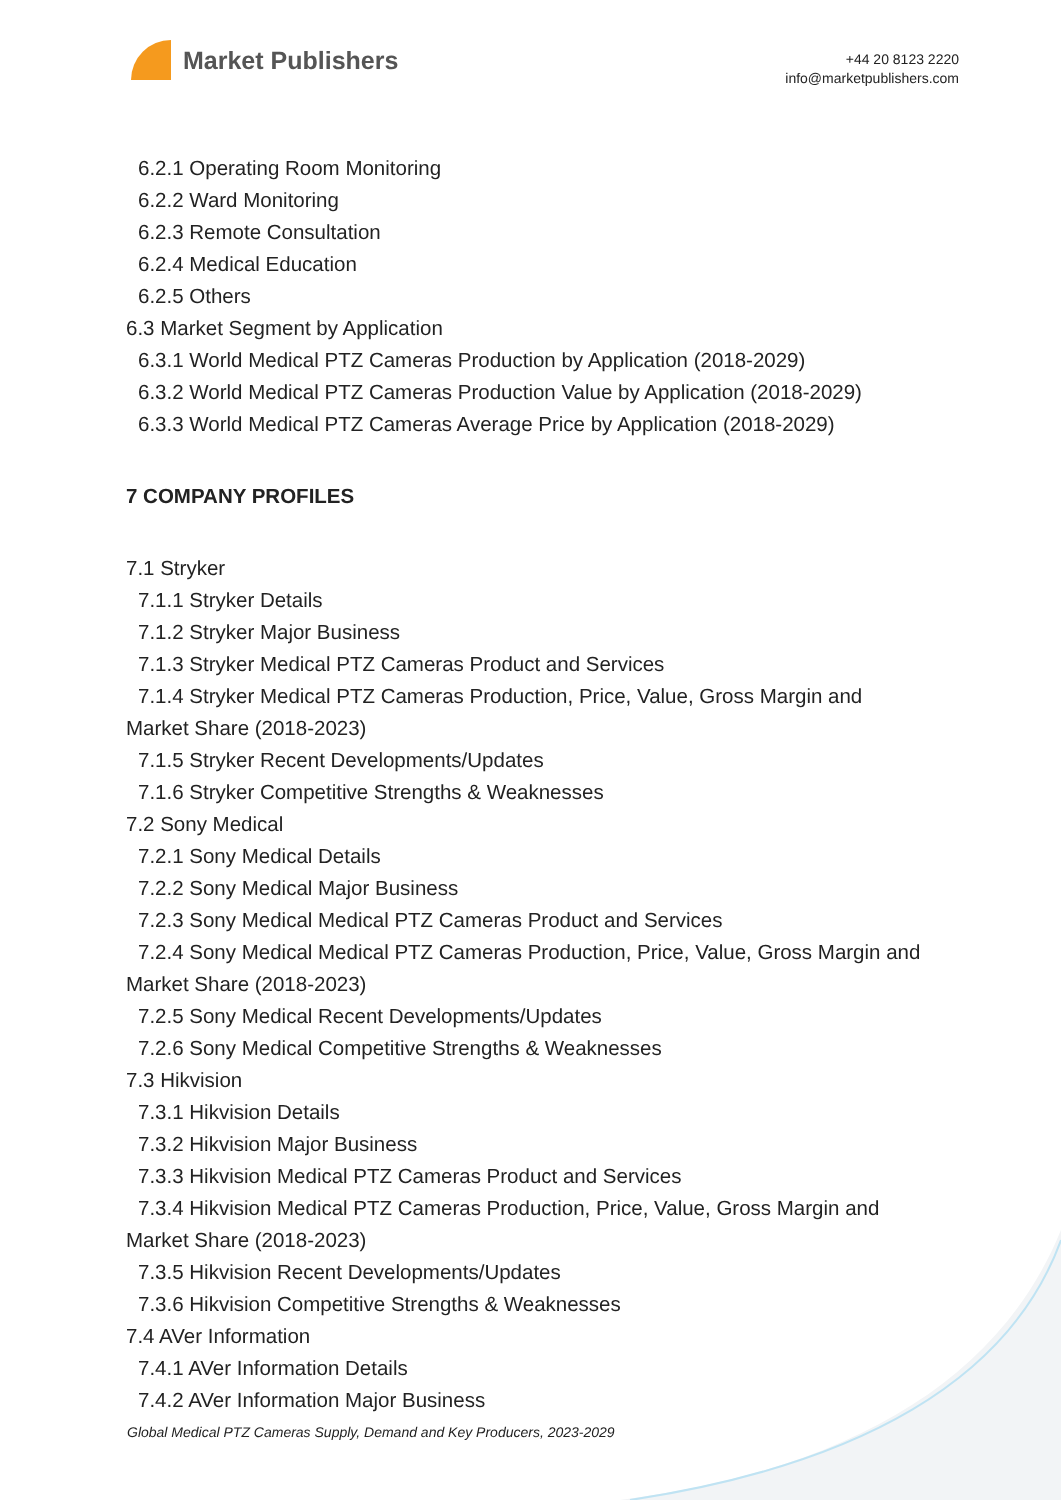Market Publishers
+44 20 8123 2220
info@marketpublishers.com
6.2.1 Operating Room Monitoring
6.2.2 Ward Monitoring
6.2.3 Remote Consultation
6.2.4 Medical Education
6.2.5 Others
6.3 Market Segment by Application
6.3.1 World Medical PTZ Cameras Production by Application (2018-2029)
6.3.2 World Medical PTZ Cameras Production Value by Application (2018-2029)
6.3.3 World Medical PTZ Cameras Average Price by Application (2018-2029)
7 COMPANY PROFILES
7.1 Stryker
7.1.1 Stryker Details
7.1.2 Stryker Major Business
7.1.3 Stryker Medical PTZ Cameras Product and Services
7.1.4 Stryker Medical PTZ Cameras Production, Price, Value, Gross Margin and
Market Share (2018-2023)
7.1.5 Stryker Recent Developments/Updates
7.1.6 Stryker Competitive Strengths & Weaknesses
7.2 Sony Medical
7.2.1 Sony Medical Details
7.2.2 Sony Medical Major Business
7.2.3 Sony Medical Medical PTZ Cameras Product and Services
7.2.4 Sony Medical Medical PTZ Cameras Production, Price, Value, Gross Margin and
Market Share (2018-2023)
7.2.5 Sony Medical Recent Developments/Updates
7.2.6 Sony Medical Competitive Strengths & Weaknesses
7.3 Hikvision
7.3.1 Hikvision Details
7.3.2 Hikvision Major Business
7.3.3 Hikvision Medical PTZ Cameras Product and Services
7.3.4 Hikvision Medical PTZ Cameras Production, Price, Value, Gross Margin and
Market Share (2018-2023)
7.3.5 Hikvision Recent Developments/Updates
7.3.6 Hikvision Competitive Strengths & Weaknesses
7.4 AVer Information
7.4.1 AVer Information Details
7.4.2 AVer Information Major Business
Global Medical PTZ Cameras Supply, Demand and Key Producers, 2023-2029